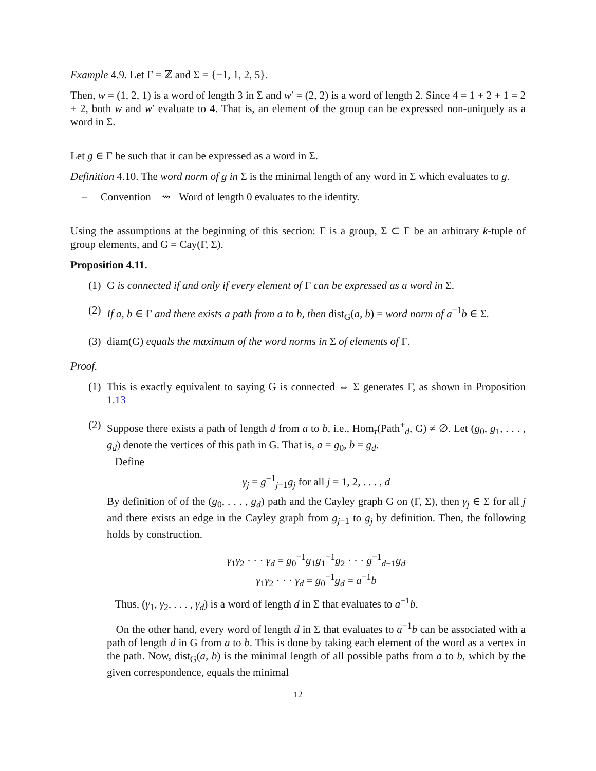Example 4.9. Let Γ = ℤ and Σ = {−1, 1, 2, 5}.
Then, w = (1, 2, 1) is a word of length 3 in Σ and w′ = (2, 2) is a word of length 2. Since 4 = 1 + 2 + 1 = 2 + 2, both w and w′ evaluate to 4. That is, an element of the group can be expressed non-uniquely as a word in Σ.
Let g ∈ Γ be such that it can be expressed as a word in Σ.
Definition 4.10. The word norm of g in Σ is the minimal length of any word in Σ which evaluates to g.
– Convention ⇝ Word of length 0 evaluates to the identity.
Using the assumptions at the beginning of this section: Γ is a group, Σ ⊂ Γ be an arbitrary k-tuple of group elements, and G = Cay(Γ, Σ).
Proposition 4.11.
(1) G is connected if and only if every element of Γ can be expressed as a word in Σ.
(2) If a, b ∈ Γ and there exists a path from a to b, then dist<sub>G</sub>(a, b) = word norm of a<sup>−1</sup>b ∈ Σ.
(3) diam(G) equals the maximum of the word norms in Σ of elements of Γ.
Proof.
(1) This is exactly equivalent to saying G is connected ⇔ Σ generates Γ, as shown in Proposition 1.13
(2) Suppose there exists a path of length d from a to b, i.e., Hom<sub>τ</sub>(Path<sup>+</sup><sub>d</sub>, G) ≠ ∅. Let (g<sub>0</sub>, g<sub>1</sub>, . . . , g<sub>d</sub>) denote the vertices of this path in G. That is, a = g<sub>0</sub>, b = g<sub>d</sub>.
Define
γ<sub>j</sub> = g<sup>−1</sup><sub>j−1</sub>g<sub>j</sub> for all j = 1, 2, . . . , d
By definition of of the (g<sub>0</sub>, . . . , g<sub>d</sub>) path and the Cayley graph G on (Γ, Σ), then γ<sub>j</sub> ∈ Σ for all j and there exists an edge in the Cayley graph from g<sub>j−1</sub> to g<sub>j</sub> by definition. Then, the following holds by construction.
γ<sub>1</sub>γ<sub>2</sub> · · · γ<sub>d</sub> = g<sub>0</sub><sup>−1</sup>g<sub>1</sub>g<sub>1</sub><sup>−1</sup>g<sub>2</sub> · · · g<sup>−1</sup><sub>d−1</sub>g<sub>d</sub>
γ<sub>1</sub>γ<sub>2</sub> · · · γ<sub>d</sub> = g<sub>0</sub><sup>−1</sup>g<sub>d</sub> = a<sup>−1</sup>b
Thus, (γ<sub>1</sub>, γ<sub>2</sub>, . . . , γ<sub>d</sub>) is a word of length d in Σ that evaluates to a<sup>−1</sup>b.
On the other hand, every word of length d in Σ that evaluates to a<sup>−1</sup>b can be associated with a path of length d in G from a to b. This is done by taking each element of the word as a vertex in the path. Now, dist<sub>G</sub>(a, b) is the minimal length of all possible paths from a to b, which by the given correspondence, equals the minimal
12